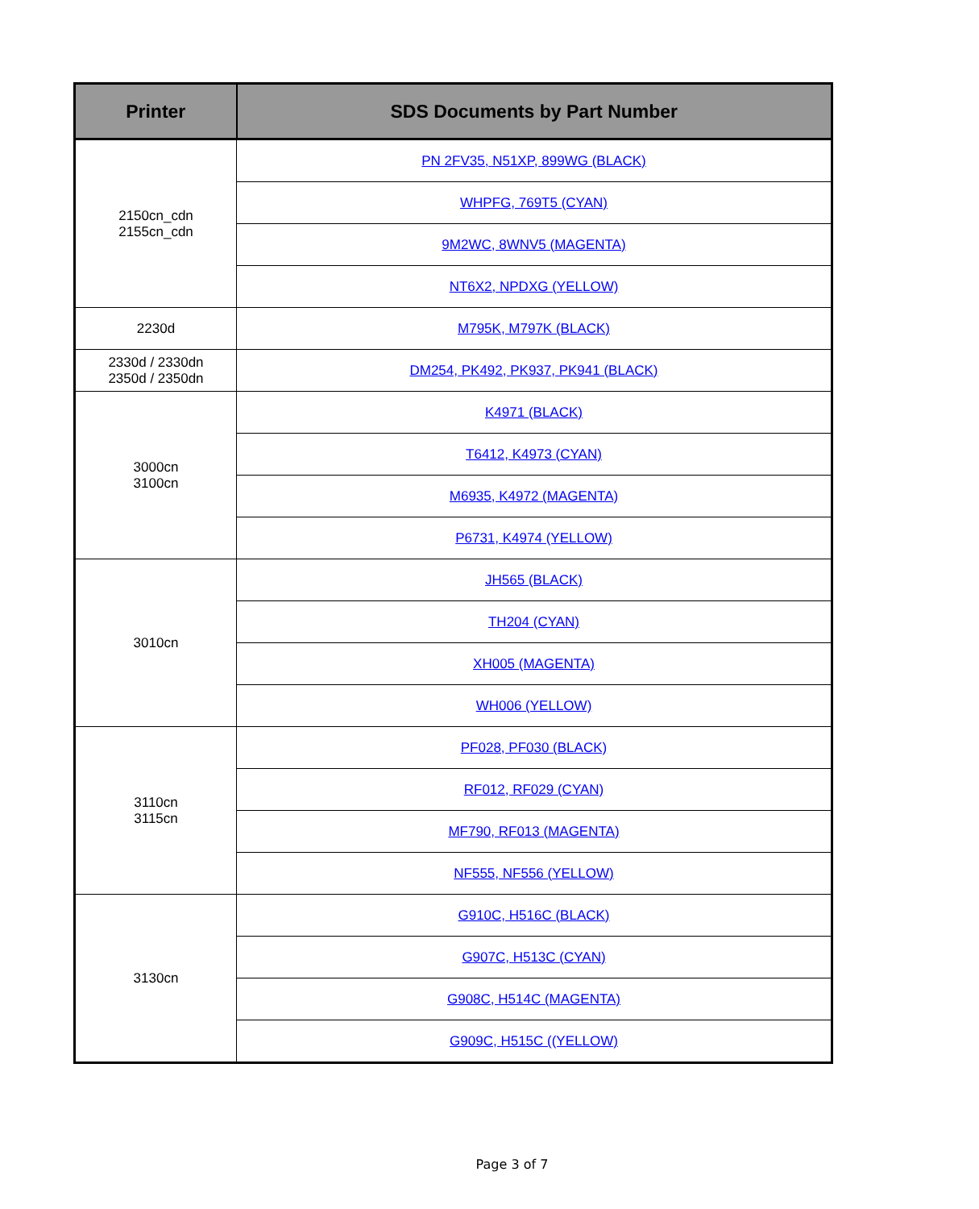| Printer | SDS Documents by Part Number |
| --- | --- |
| 2150cn_cdn 2155cn_cdn | PN 2FV35, N51XP, 899WG (BLACK) |
| | WHPFG, 769T5 (CYAN) |
| | 9M2WC, 8WNV5 (MAGENTA) |
| | NT6X2, NPDXG (YELLOW) |
| 2230d | M795K, M797K (BLACK) |
| 2330d / 2330dn 2350d / 2350dn | DM254, PK492, PK937, PK941 (BLACK) |
| 3000cn 3100cn | K4971 (BLACK) |
| | T6412, K4973 (CYAN) |
| | M6935, K4972 (MAGENTA) |
| | P6731, K4974 (YELLOW) |
| 3010cn | JH565 (BLACK) |
| | TH204 (CYAN) |
| | XH005 (MAGENTA) |
| | WH006 (YELLOW) |
| 3110cn 3115cn | PF028, PF030 (BLACK) |
| | RF012, RF029 (CYAN) |
| | MF790, RF013 (MAGENTA) |
| | NF555, NF556 (YELLOW) |
| 3130cn | G910C, H516C (BLACK) |
| | G907C, H513C (CYAN) |
| | G908C, H514C (MAGENTA) |
| | G909C, H515C ((YELLOW) |
Page 3 of 7